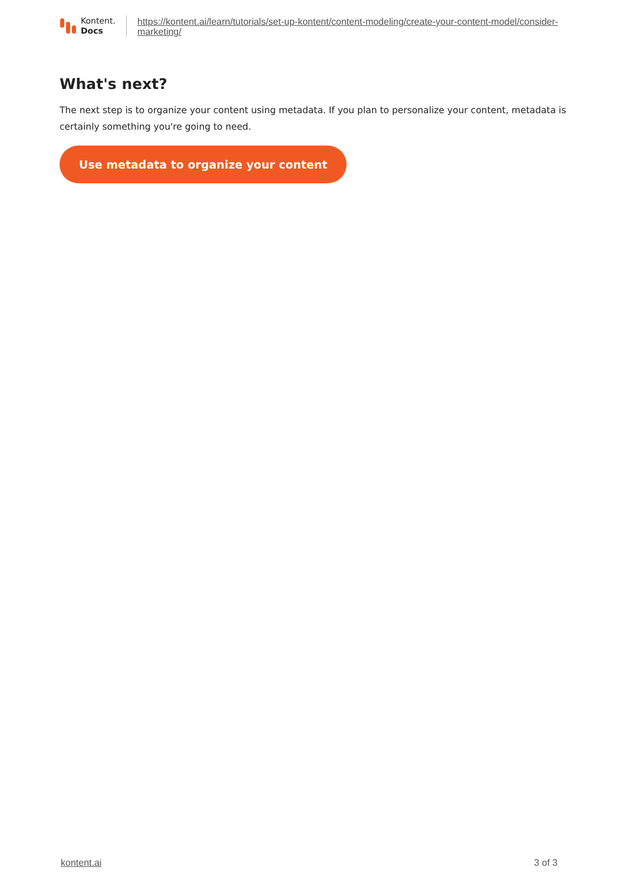Kontent.
Docs
https://kontent.ai/learn/tutorials/set-up-kontent/content-modeling/create-your-content-model/consider-marketing/
What's next?
The next step is to organize your content using metadata. If you plan to personalize your content, metadata is certainly something you're going to need.
Use metadata to organize your content
kontent.ai 3 of 3